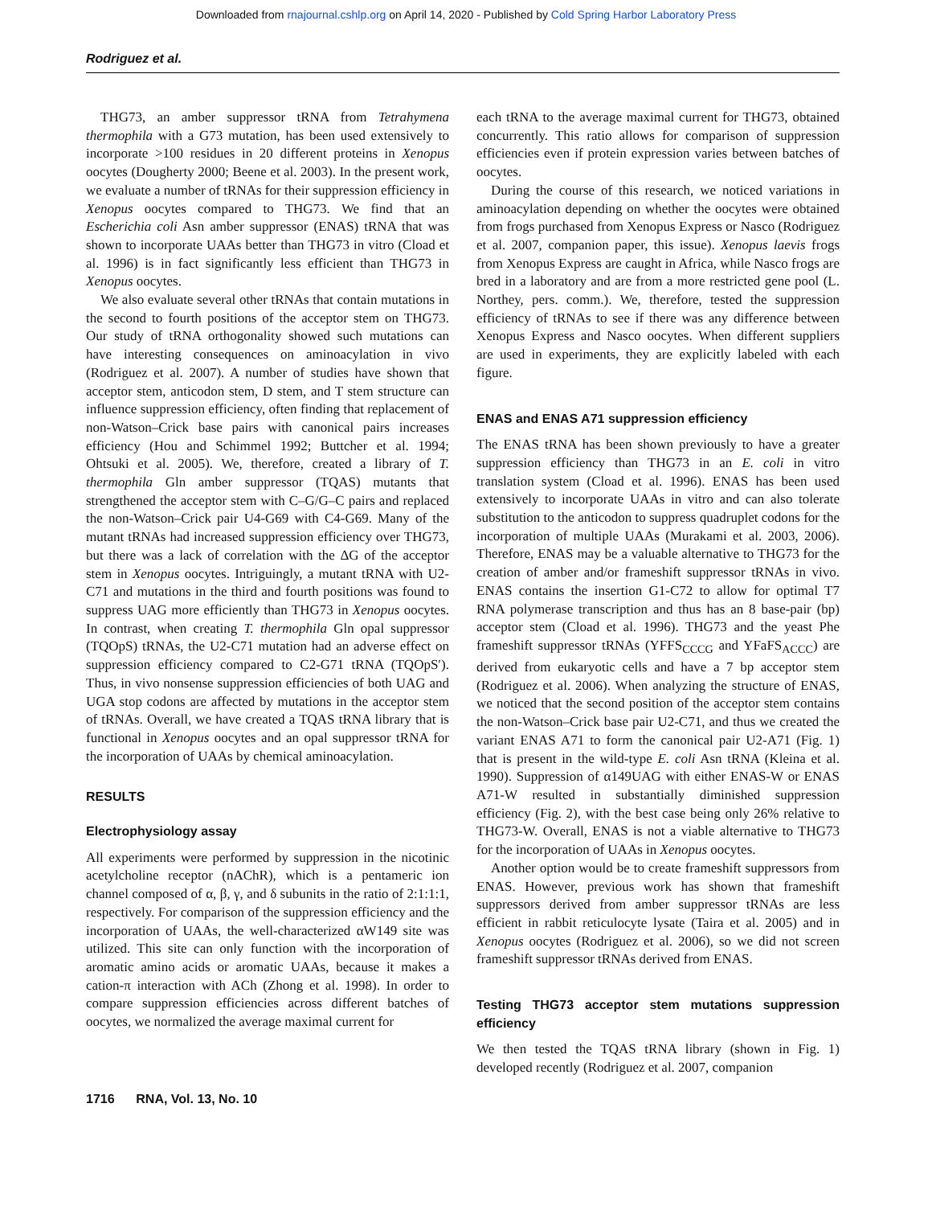Downloaded from rnajournal.cshlp.org on April 14, 2020 - Published by Cold Spring Harbor Laboratory Press
Rodriguez et al.
THG73, an amber suppressor tRNA from Tetrahymena thermophila with a G73 mutation, has been used extensively to incorporate >100 residues in 20 different proteins in Xenopus oocytes (Dougherty 2000; Beene et al. 2003). In the present work, we evaluate a number of tRNAs for their suppression efficiency in Xenopus oocytes compared to THG73. We find that an Escherichia coli Asn amber suppressor (ENAS) tRNA that was shown to incorporate UAAs better than THG73 in vitro (Cload et al. 1996) is in fact significantly less efficient than THG73 in Xenopus oocytes.
We also evaluate several other tRNAs that contain mutations in the second to fourth positions of the acceptor stem on THG73. Our study of tRNA orthogonality showed such mutations can have interesting consequences on aminoacylation in vivo (Rodriguez et al. 2007). A number of studies have shown that acceptor stem, anticodon stem, D stem, and T stem structure can influence suppression efficiency, often finding that replacement of non-Watson–Crick base pairs with canonical pairs increases efficiency (Hou and Schimmel 1992; Buttcher et al. 1994; Ohtsuki et al. 2005). We, therefore, created a library of T. thermophila Gln amber suppressor (TQAS) mutants that strengthened the acceptor stem with C–G/G–C pairs and replaced the non-Watson–Crick pair U4-G69 with C4-G69. Many of the mutant tRNAs had increased suppression efficiency over THG73, but there was a lack of correlation with the ΔG of the acceptor stem in Xenopus oocytes. Intriguingly, a mutant tRNA with U2-C71 and mutations in the third and fourth positions was found to suppress UAG more efficiently than THG73 in Xenopus oocytes. In contrast, when creating T. thermophila Gln opal suppressor (TQOpS) tRNAs, the U2-C71 mutation had an adverse effect on suppression efficiency compared to C2-G71 tRNA (TQOpS′). Thus, in vivo nonsense suppression efficiencies of both UAG and UGA stop codons are affected by mutations in the acceptor stem of tRNAs. Overall, we have created a TQAS tRNA library that is functional in Xenopus oocytes and an opal suppressor tRNA for the incorporation of UAAs by chemical aminoacylation.
RESULTS
Electrophysiology assay
All experiments were performed by suppression in the nicotinic acetylcholine receptor (nAChR), which is a pentameric ion channel composed of α, β, γ, and δ subunits in the ratio of 2:1:1:1, respectively. For comparison of the suppression efficiency and the incorporation of UAAs, the well-characterized αW149 site was utilized. This site can only function with the incorporation of aromatic amino acids or aromatic UAAs, because it makes a cation-π interaction with ACh (Zhong et al. 1998). In order to compare suppression efficiencies across different batches of oocytes, we normalized the average maximal current for
each tRNA to the average maximal current for THG73, obtained concurrently. This ratio allows for comparison of suppression efficiencies even if protein expression varies between batches of oocytes.
During the course of this research, we noticed variations in aminoacylation depending on whether the oocytes were obtained from frogs purchased from Xenopus Express or Nasco (Rodriguez et al. 2007, companion paper, this issue). Xenopus laevis frogs from Xenopus Express are caught in Africa, while Nasco frogs are bred in a laboratory and are from a more restricted gene pool (L. Northey, pers. comm.). We, therefore, tested the suppression efficiency of tRNAs to see if there was any difference between Xenopus Express and Nasco oocytes. When different suppliers are used in experiments, they are explicitly labeled with each figure.
ENAS and ENAS A71 suppression efficiency
The ENAS tRNA has been shown previously to have a greater suppression efficiency than THG73 in an E. coli in vitro translation system (Cload et al. 1996). ENAS has been used extensively to incorporate UAAs in vitro and can also tolerate substitution to the anticodon to suppress quadruplet codons for the incorporation of multiple UAAs (Murakami et al. 2003, 2006). Therefore, ENAS may be a valuable alternative to THG73 for the creation of amber and/or frameshift suppressor tRNAs in vivo. ENAS contains the insertion G1-C72 to allow for optimal T7 RNA polymerase transcription and thus has an 8 base-pair (bp) acceptor stem (Cload et al. 1996). THG73 and the yeast Phe frameshift suppressor tRNAs (YFFS<sub>CCCG</sub> and YFaFS<sub>ACCC</sub>) are derived from eukaryotic cells and have a 7 bp acceptor stem (Rodriguez et al. 2006). When analyzing the structure of ENAS, we noticed that the second position of the acceptor stem contains the non-Watson–Crick base pair U2-C71, and thus we created the variant ENAS A71 to form the canonical pair U2-A71 (Fig. 1) that is present in the wild-type E. coli Asn tRNA (Kleina et al. 1990). Suppression of α149UAG with either ENAS-W or ENAS A71-W resulted in substantially diminished suppression efficiency (Fig. 2), with the best case being only 26% relative to THG73-W. Overall, ENAS is not a viable alternative to THG73 for the incorporation of UAAs in Xenopus oocytes.
Another option would be to create frameshift suppressors from ENAS. However, previous work has shown that frameshift suppressors derived from amber suppressor tRNAs are less efficient in rabbit reticulocyte lysate (Taira et al. 2005) and in Xenopus oocytes (Rodriguez et al. 2006), so we did not screen frameshift suppressor tRNAs derived from ENAS.
Testing THG73 acceptor stem mutations suppression efficiency
We then tested the TQAS tRNA library (shown in Fig. 1) developed recently (Rodriguez et al. 2007, companion
1716 RNA, Vol. 13, No. 10